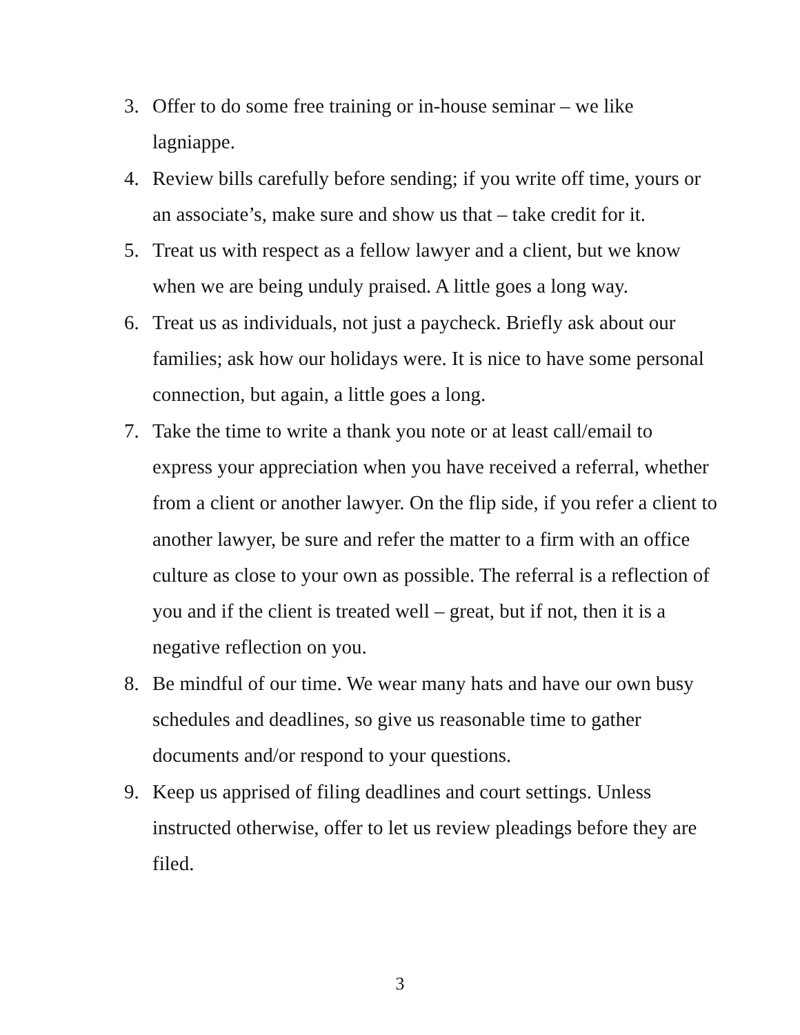3. Offer to do some free training or in-house seminar – we like lagniappe.
4. Review bills carefully before sending; if you write off time, yours or an associate’s, make sure and show us that – take credit for it.
5. Treat us with respect as a fellow lawyer and a client, but we know when we are being unduly praised. A little goes a long way.
6. Treat us as individuals, not just a paycheck. Briefly ask about our families; ask how our holidays were. It is nice to have some personal connection, but again, a little goes a long.
7. Take the time to write a thank you note or at least call/email to express your appreciation when you have received a referral, whether from a client or another lawyer. On the flip side, if you refer a client to another lawyer, be sure and refer the matter to a firm with an office culture as close to your own as possible. The referral is a reflection of you and if the client is treated well – great, but if not, then it is a negative reflection on you.
8. Be mindful of our time. We wear many hats and have our own busy schedules and deadlines, so give us reasonable time to gather documents and/or respond to your questions.
9. Keep us apprised of filing deadlines and court settings. Unless instructed otherwise, offer to let us review pleadings before they are filed.
3